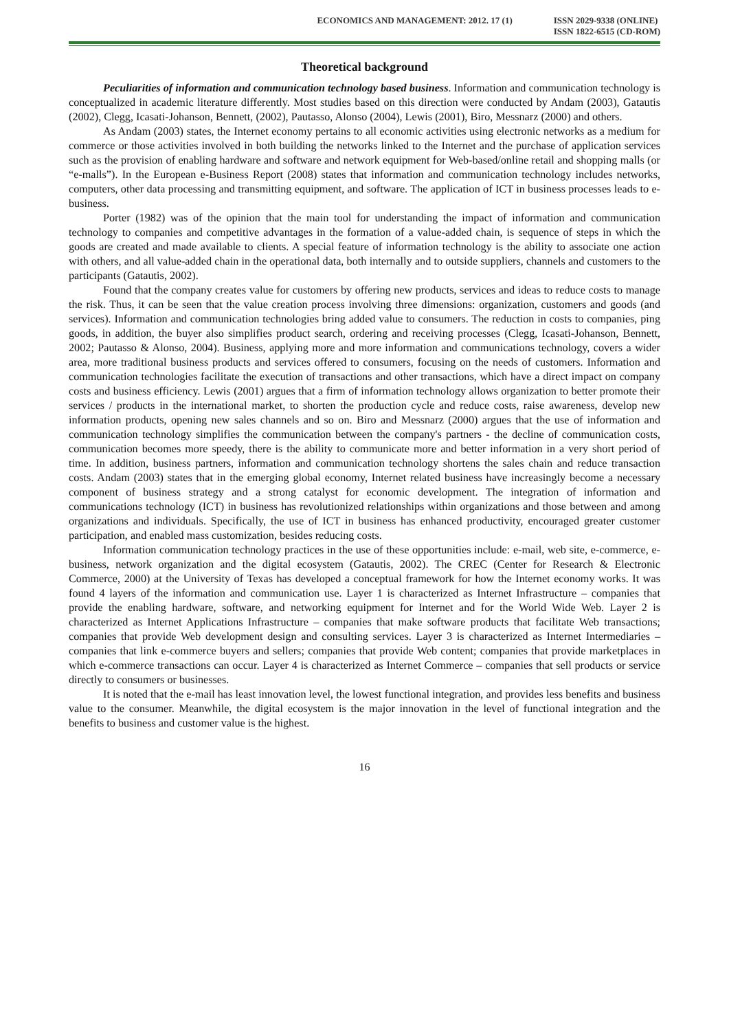ECONOMICS AND MANAGEMENT: 2012. 17 (1)
ISSN 2029-9338 (ONLINE)
ISSN 1822-6515 (CD-ROM)
Theoretical background
Peculiarities of information and communication technology based business. Information and communication technology is conceptualized in academic literature differently. Most studies based on this direction were conducted by Andam (2003), Gatautis (2002), Clegg, Icasati-Johanson, Bennett, (2002), Pautasso, Alonso (2004), Lewis (2001), Biro, Messnarz (2000) and others.
As Andam (2003) states, the Internet economy pertains to all economic activities using electronic networks as a medium for commerce or those activities involved in both building the networks linked to the Internet and the purchase of application services such as the provision of enabling hardware and software and network equipment for Web-based/online retail and shopping malls (or “e-malls”). In the European e-Business Report (2008) states that information and communication technology includes networks, computers, other data processing and transmitting equipment, and software. The application of ICT in business processes leads to e-business.
Porter (1982) was of the opinion that the main tool for understanding the impact of information and communication technology to companies and competitive advantages in the formation of a value-added chain, is sequence of steps in which the goods are created and made available to clients. A special feature of information technology is the ability to associate one action with others, and all value-added chain in the operational data, both internally and to outside suppliers, channels and customers to the participants (Gatautis, 2002).
Found that the company creates value for customers by offering new products, services and ideas to reduce costs to manage the risk. Thus, it can be seen that the value creation process involving three dimensions: organization, customers and goods (and services). Information and communication technologies bring added value to consumers. The reduction in costs to companies, ping goods, in addition, the buyer also simplifies product search, ordering and receiving processes (Clegg, Icasati-Johanson, Bennett, 2002; Pautasso & Alonso, 2004). Business, applying more and more information and communications technology, covers a wider area, more traditional business products and services offered to consumers, focusing on the needs of customers. Information and communication technologies facilitate the execution of transactions and other transactions, which have a direct impact on company costs and business efficiency. Lewis (2001) argues that a firm of information technology allows organization to better promote their services / products in the international market, to shorten the production cycle and reduce costs, raise awareness, develop new information products, opening new sales channels and so on. Biro and Messnarz (2000) argues that the use of information and communication technology simplifies the communication between the company's partners - the decline of communication costs, communication becomes more speedy, there is the ability to communicate more and better information in a very short period of time. In addition, business partners, information and communication technology shortens the sales chain and reduce transaction costs. Andam (2003) states that in the emerging global economy, Internet related business have increasingly become a necessary component of business strategy and a strong catalyst for economic development. The integration of information and communications technology (ICT) in business has revolutionized relationships within organizations and those between and among organizations and individuals. Specifically, the use of ICT in business has enhanced productivity, encouraged greater customer participation, and enabled mass customization, besides reducing costs.
Information communication technology practices in the use of these opportunities include: e-mail, web site, e-commerce, e-business, network organization and the digital ecosystem (Gatautis, 2002). The CREC (Center for Research & Electronic Commerce, 2000) at the University of Texas has developed a conceptual framework for how the Internet economy works. It was found 4 layers of the information and communication use. Layer 1 is characterized as Internet Infrastructure – companies that provide the enabling hardware, software, and networking equipment for Internet and for the World Wide Web. Layer 2 is characterized as Internet Applications Infrastructure – companies that make software products that facilitate Web transactions; companies that provide Web development design and consulting services. Layer 3 is characterized as Internet Intermediaries – companies that link e-commerce buyers and sellers; companies that provide Web content; companies that provide marketplaces in which e-commerce transactions can occur. Layer 4 is characterized as Internet Commerce – companies that sell products or service directly to consumers or businesses.
It is noted that the e-mail has least innovation level, the lowest functional integration, and provides less benefits and business value to the consumer. Meanwhile, the digital ecosystem is the major innovation in the level of functional integration and the benefits to business and customer value is the highest.
16